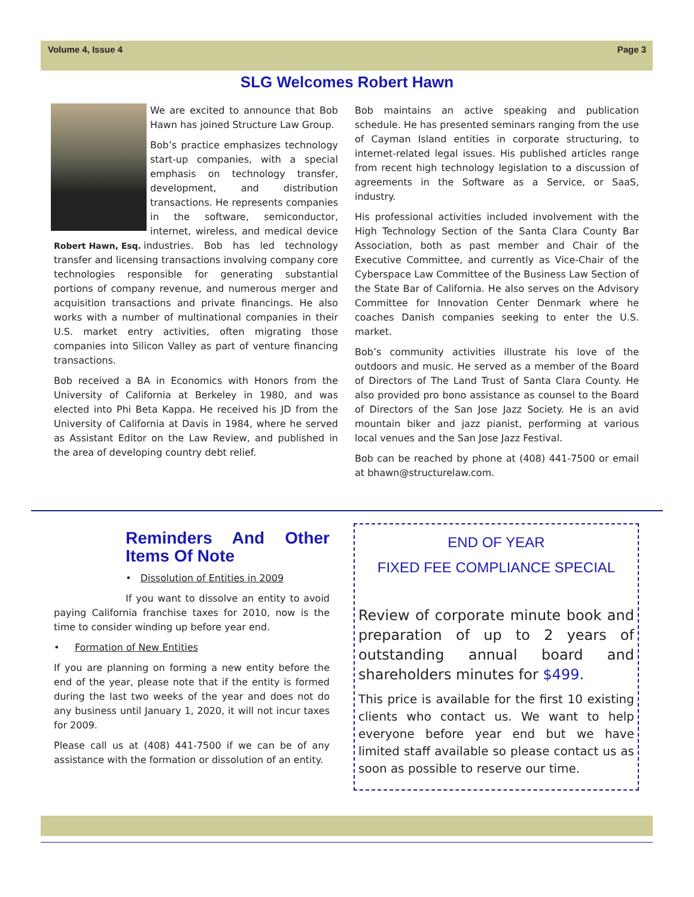Volume 4, Issue 4 Page 3
SLG Welcomes Robert Hawn
We are excited to announce that Bob Hawn has joined Structure Law Group.
Bob’s practice emphasizes technology start-up companies, with a special emphasis on technology transfer, development, and distribution transactions. He represents companies in the software, semiconductor, internet, wireless, and medical device industries. Robert Hawn, Esq. Bob has led technology transfer and licensing transactions involving company core technologies responsible for generating substantial portions of company revenue, and numerous merger and acquisition transactions and private financings. He also works with a number of multinational companies in their U.S. market entry activities, often migrating those companies into Silicon Valley as part of venture financing transactions.
Bob received a BA in Economics with Honors from the University of California at Berkeley in 1980, and was elected into Phi Beta Kappa. He received his JD from the University of California at Davis in 1984, where he served as Assistant Editor on the Law Review, and published in the area of developing country debt relief.
Bob maintains an active speaking and publication schedule. He has presented seminars ranging from the use of Cayman Island entities in corporate structuring, to internet-related legal issues. His published articles range from recent high technology legislation to a discussion of agreements in the Software as a Service, or SaaS, industry.
His professional activities included involvement with the High Technology Section of the Santa Clara County Bar Association, both as past member and Chair of the Executive Committee, and currently as Vice-Chair of the Cyberspace Law Committee of the Business Law Section of the State Bar of California. He also serves on the Advisory Committee for Innovation Center Denmark where he coaches Danish companies seeking to enter the U.S. market.
Bob’s community activities illustrate his love of the outdoors and music. He served as a member of the Board of Directors of The Land Trust of Santa Clara County. He also provided pro bono assistance as counsel to the Board of Directors of the San Jose Jazz Society. He is an avid mountain biker and jazz pianist, performing at various local venues and the San Jose Jazz Festival.
Bob can be reached by phone at (408) 441-7500 or email at bhawn@structurelaw.com.
Reminders And Other Items Of Note
• Dissolution of Entities in 2009
If you want to dissolve an entity to avoid paying California franchise taxes for 2010, now is the time to consider winding up before year end.
• Formation of New Entities
If you are planning on forming a new entity before the end of the year, please note that if the entity is formed during the last two weeks of the year and does not do any business until January 1, 2020, it will not incur taxes for 2009.
Please call us at (408) 441-7500 if we can be of any assistance with the formation or dissolution of an entity.
END OF YEAR
FIXED FEE COMPLIANCE SPECIAL
Review of corporate minute book and preparation of up to 2 years of outstanding annual board and shareholders minutes for $499.
This price is available for the first 10 existing clients who contact us. We want to help everyone before year end but we have limited staff available so please contact us as soon as possible to reserve our time.